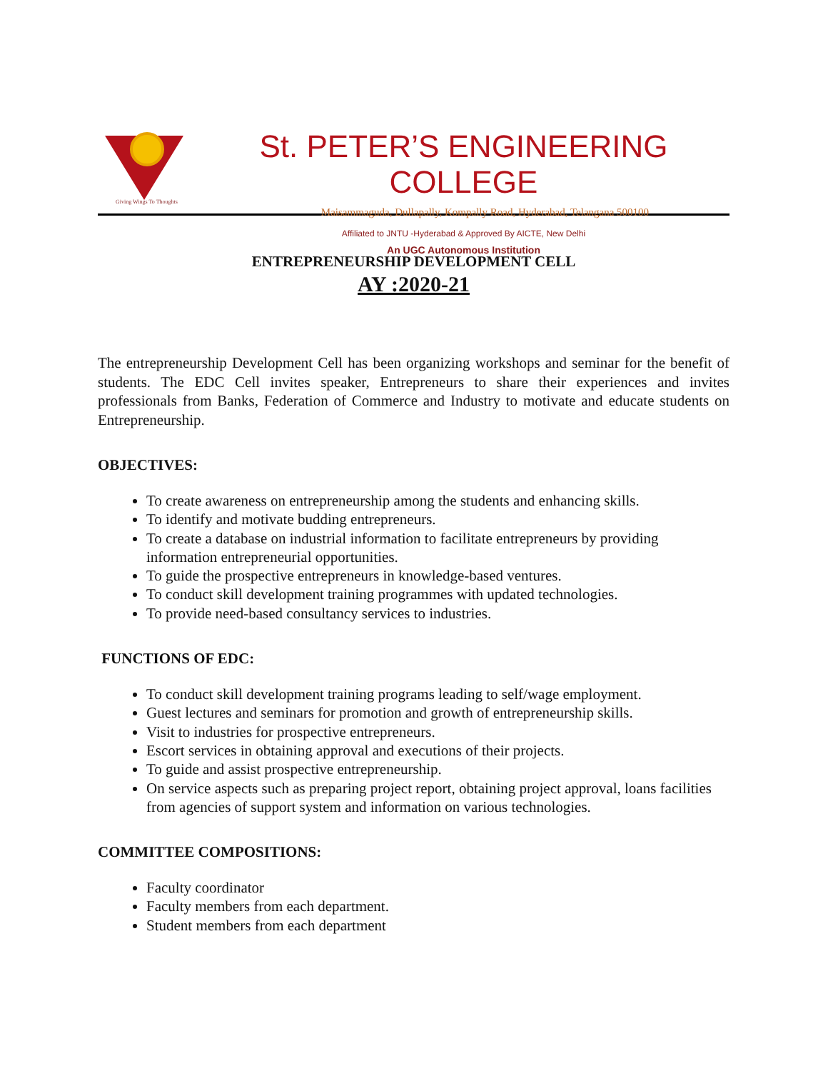Giving Wings To Thoughts
St. PETER’S ENGINEERING COLLEGE
Maisammaguda, Dullapally, Kompally Road, Hyderabad, Telangana 500100
Affiliated to JNTU -Hyderabad & Approved By AICTE, New Delhi
An UGC Autonomous Institution
ENTREPRENEURSHIP DEVELOPMENT CELL
AY :2020-21
The entrepreneurship Development Cell has been organizing workshops and seminar for the benefit of students. The EDC Cell invites speaker, Entrepreneurs to share their experiences and invites professionals from Banks, Federation of Commerce and Industry to motivate and educate students on Entrepreneurship.
OBJECTIVES:
To create awareness on entrepreneurship among the students and enhancing skills.
To identify and motivate budding entrepreneurs.
To create a database on industrial information to facilitate entrepreneurs by providing information entrepreneurial opportunities.
To guide the prospective entrepreneurs in knowledge-based ventures.
To conduct skill development training programmes with updated technologies.
To provide need-based consultancy services to industries.
FUNCTIONS OF EDC:
To conduct skill development training programs leading to self/wage employment.
Guest lectures and seminars for promotion and growth of entrepreneurship skills.
Visit to industries for prospective entrepreneurs.
Escort services in obtaining approval and executions of their projects.
To guide and assist prospective entrepreneurship.
On service aspects such as preparing project report, obtaining project approval, loans facilities from agencies of support system and information on various technologies.
COMMITTEE COMPOSITIONS:
Faculty coordinator
Faculty members from each department.
Student members from each department